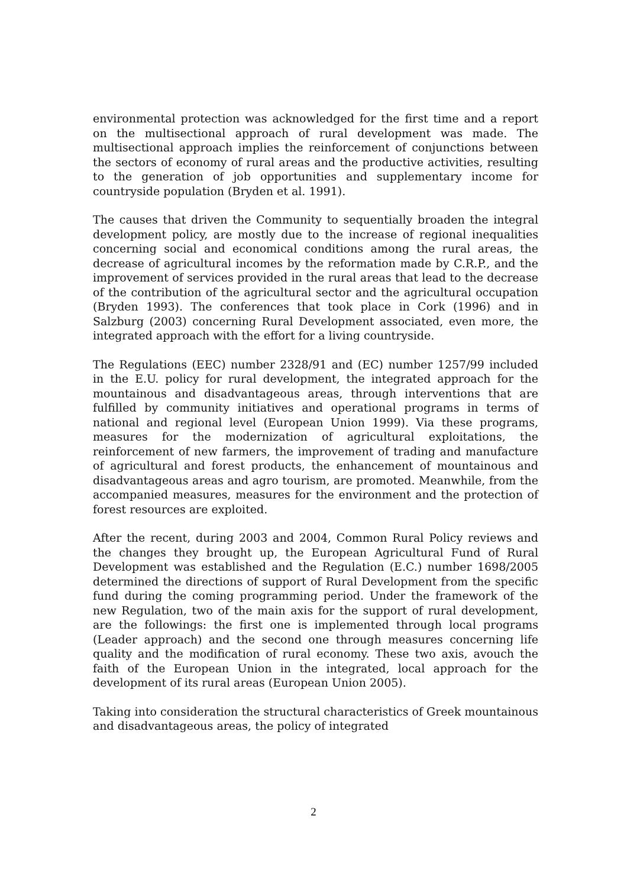environmental protection was acknowledged for the first time and a report on the multisectional approach of rural development was made. The multisectional approach implies the reinforcement of conjunctions between the sectors of economy of rural areas and the productive activities, resulting to the generation of job opportunities and supplementary income for countryside population (Bryden et al. 1991).
The causes that driven the Community to sequentially broaden the integral development policy, are mostly due to the increase of regional inequalities concerning social and economical conditions among the rural areas, the decrease of agricultural incomes by the reformation made by C.R.P., and the improvement of services provided in the rural areas that lead to the decrease of the contribution of the agricultural sector and the agricultural occupation (Bryden 1993). The conferences that took place in Cork (1996) and in Salzburg (2003) concerning Rural Development associated, even more, the integrated approach with the effort for a living countryside.
The Regulations (EEC) number 2328/91 and (EC) number 1257/99 included in the E.U. policy for rural development, the integrated approach for the mountainous and disadvantageous areas, through interventions that are fulfilled by community initiatives and operational programs in terms of national and regional level (European Union 1999). Via these programs, measures for the modernization of agricultural exploitations, the reinforcement of new farmers, the improvement of trading and manufacture of agricultural and forest products, the enhancement of mountainous and disadvantageous areas and agro tourism, are promoted. Meanwhile, from the accompanied measures, measures for the environment and the protection of forest resources are exploited.
After the recent, during 2003 and 2004, Common Rural Policy reviews and the changes they brought up, the European Agricultural Fund of Rural Development was established and the Regulation (E.C.) number 1698/2005 determined the directions of support of Rural Development from the specific fund during the coming programming period. Under the framework of the new Regulation, two of the main axis for the support of rural development, are the followings: the first one is implemented through local programs (Leader approach) and the second one through measures concerning life quality and the modification of rural economy. These two axis, avouch the faith of the European Union in the integrated, local approach for the development of its rural areas (European Union 2005).
Taking into consideration the structural characteristics of Greek mountainous and disadvantageous areas, the policy of integrated
2